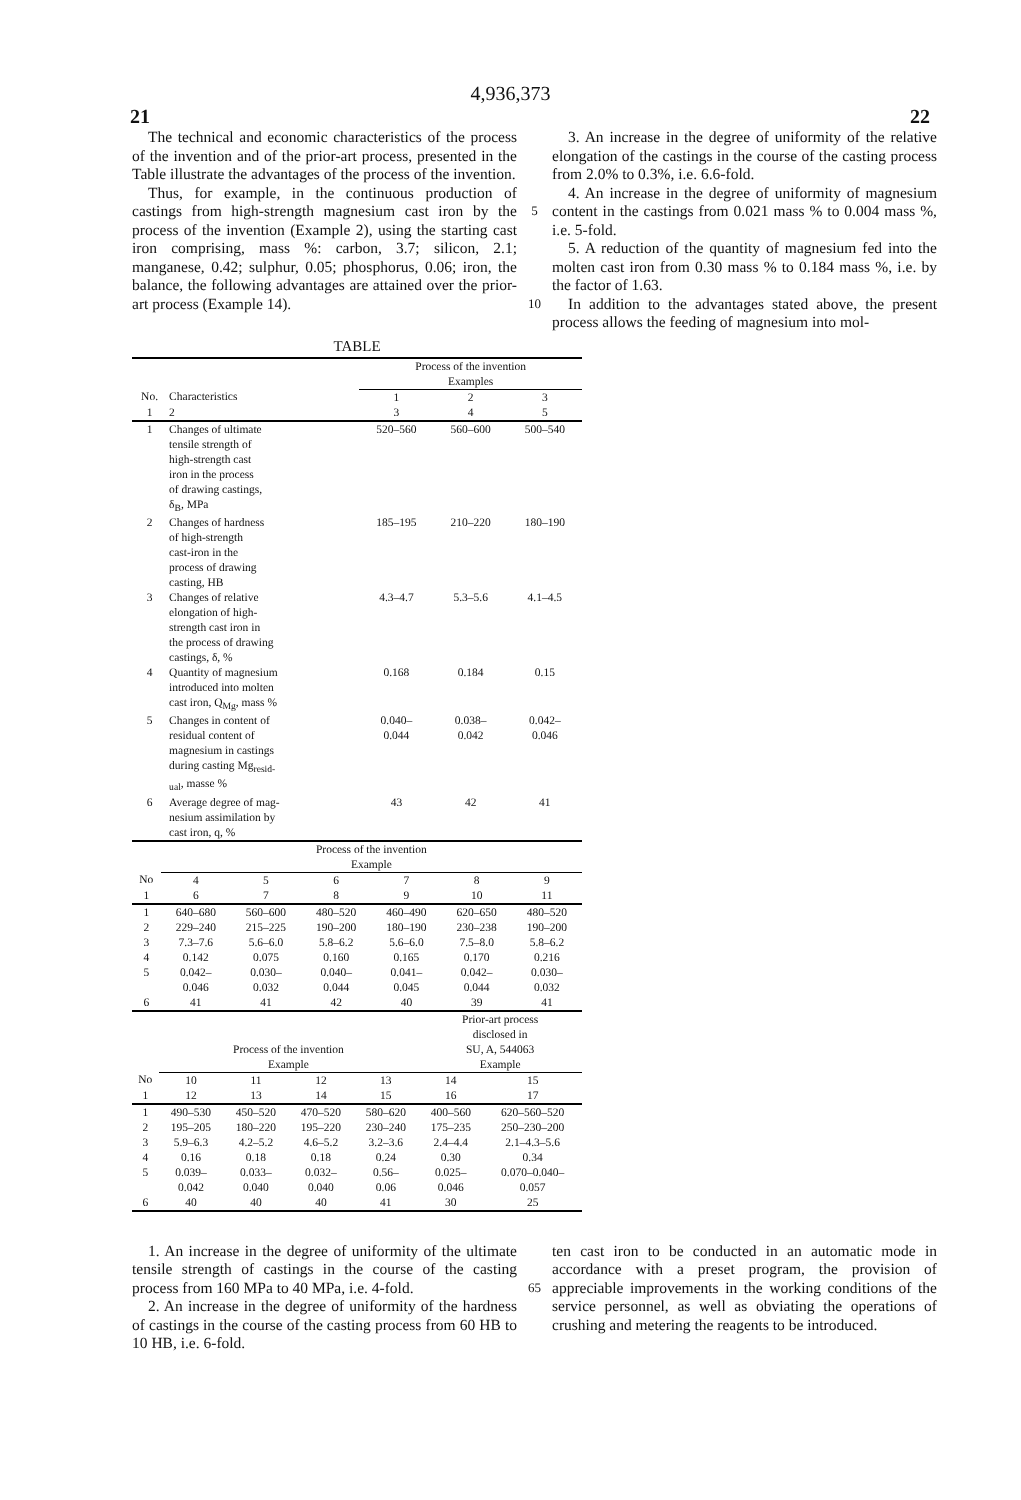4,936,373
21 22
The technical and economic characteristics of the process of the invention and of the prior-art process, presented in the Table illustrate the advantages of the process of the invention.
Thus, for example, in the continuous production of castings from high-strength magnesium cast iron by the process of the invention (Example 2), using the starting cast iron comprising, mass %: carbon, 3.7; silicon, 2.1; manganese, 0.42; sulphur, 0.05; phosphorus, 0.06; iron, the balance, the following advantages are attained over the prior-art process (Example 14).
5
10
3. An increase in the degree of uniformity of the relative elongation of the castings in the course of the casting process from 2.0% to 0.3%, i.e. 6.6-fold.
4. An increase in the degree of uniformity of magnesium content in the castings from 0.021 mass % to 0.004 mass %, i.e. 5-fold.
5. A reduction of the quantity of magnesium fed into the molten cast iron from 0.30 mass % to 0.184 mass %, i.e. by the factor of 1.63.
In addition to the advantages stated above, the present process allows the feeding of magnesium into mol-
TABLE
| | | Process of the invention Examples | | |
| No. | Characteristics | 1 | 2 | 3 |
| 1 | 2 | 3 | 4 | 5 |
| 1 | Changes of ultimate tensile strength of high-strength cast iron in the process of drawing castings, δ<sub>B</sub>, MPa | 520–560 | 560–600 | 500–540 |
| 2 | Changes of hardness of high-strength cast-iron in the process of drawing casting, HB | 185–195 | 210–220 | 180–190 |
| 3 | Changes of relative elongation of high- strength cast iron in the process of drawing castings, δ, % | 4.3–4.7 | 5.3–5.6 | 4.1–4.5 |
| 4 | Quantity of magnesium introduced into molten cast iron, Q<sub>Mg</sub>, mass % | 0.168 | 0.184 | 0.15 |
| 5 | Changes in content of residual content of magnesium in castings during casting Mg<sub>resid-ual</sub>, masse % | 0.040– 0.044 | 0.038– 0.042 | 0.042– 0.046 |
| 6 | Average degree of mag- nesium assimilation by cast iron, q, % | 43 | 42 | 41 |
| | Process of the invention Example | | | | | |
| No | 4 | 5 | 6 | 7 | 8 | 9 |
| 1 | 6 | 7 | 8 | 9 | 10 | 11 |
| 1 | 640–680 | 560–600 | 480–520 | 460–490 | 620–650 | 480–520 |
| 2 | 229–240 | 215–225 | 190–200 | 180–190 | 230–238 | 190–200 |
| 3 | 7.3–7.6 | 5.6–6.0 | 5.8–6.2 | 5.6–6.0 | 7.5–8.0 | 5.8–6.2 |
| 4 | 0.142 | 0.075 | 0.160 | 0.165 | 0.170 | 0.216 |
| 5 | 0.042– 0.046 | 0.030– 0.032 | 0.040– 0.044 | 0.041– 0.045 | 0.042– 0.044 | 0.030– 0.032 |
| 6 | 41 | 41 | 42 | 40 | 39 | 41 |
| | Process of the invention Example | | | | Prior-art process disclosed in SU, A, 544063 Example | |
| No | 10 | 11 | 12 | 13 | 14 | 15 |
| 1 | 12 | 13 | 14 | 15 | 16 | 17 |
| 1 | 490–530 | 450–520 | 470–520 | 580–620 | 400–560 | 620–560–520 |
| 2 | 195–205 | 180–220 | 195–220 | 230–240 | 175–235 | 250–230–200 |
| 3 | 5.9–6.3 | 4.2–5.2 | 4.6–5.2 | 3.2–3.6 | 2.4–4.4 | 2.1–4.3–5.6 |
| 4 | 0.16 | 0.18 | 0.18 | 0.24 | 0.30 | 0.34 |
| 5 | 0.039– 0.042 | 0.033– 0.040 | 0.032– 0.040 | 0.56– 0.06 | 0.025– 0.046 | 0.070–0.040– 0.057 |
| 6 | 40 | 40 | 40 | 41 | 30 | 25 |
1. An increase in the degree of uniformity of the ultimate tensile strength of castings in the course of the casting process from 160 MPa to 40 MPa, i.e. 4-fold.
2. An increase in the degree of uniformity of the hardness of castings in the course of the casting process from 60 HB to 10 HB, i.e. 6-fold.
65
ten cast iron to be conducted in an automatic mode in accordance with a preset program, the provision of appreciable improvements in the working conditions of the service personnel, as well as obviating the operations of crushing and metering the reagents to be introduced.